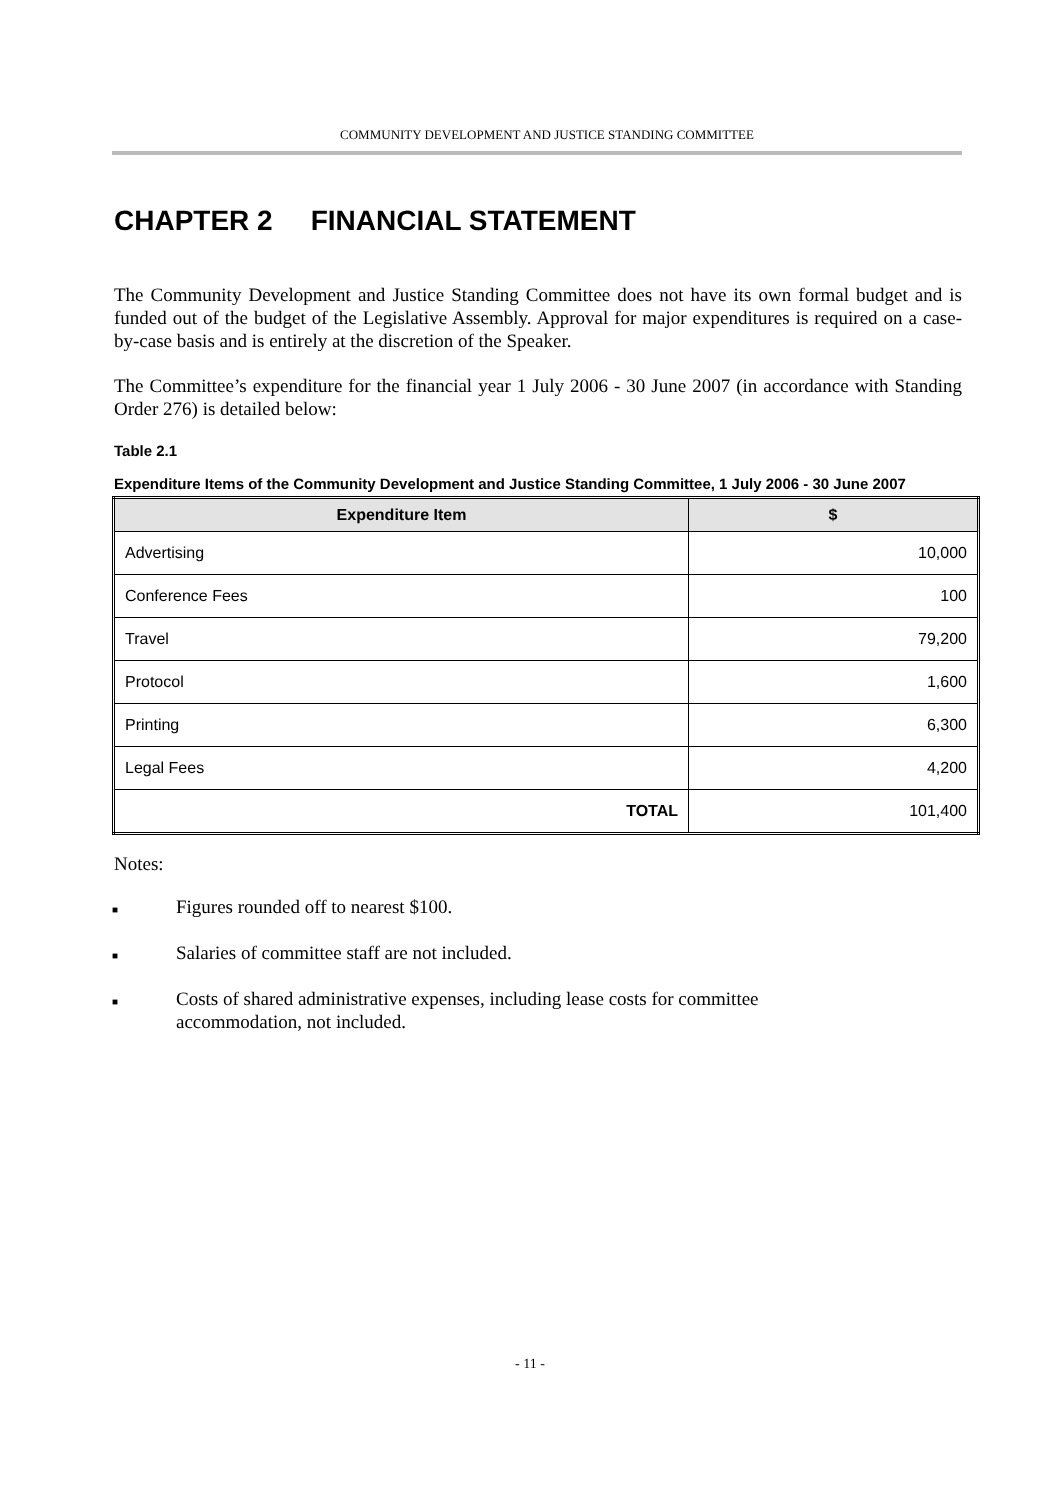COMMUNITY DEVELOPMENT AND JUSTICE STANDING COMMITTEE
CHAPTER 2 FINANCIAL STATEMENT
The Community Development and Justice Standing Committee does not have its own formal budget and is funded out of the budget of the Legislative Assembly. Approval for major expenditures is required on a case-by-case basis and is entirely at the discretion of the Speaker.
The Committee’s expenditure for the financial year 1 July 2006 - 30 June 2007 (in accordance with Standing Order 276) is detailed below:
Table 2.1
Expenditure Items of the Community Development and Justice Standing Committee, 1 July 2006 - 30 June 2007
| Expenditure Item | $ |
| --- | --- |
| Advertising | 10,000 |
| Conference Fees | 100 |
| Travel | 79,200 |
| Protocol | 1,600 |
| Printing | 6,300 |
| Legal Fees | 4,200 |
| TOTAL | 101,400 |
Notes:
■ Figures rounded off to nearest $100.
■ Salaries of committee staff are not included.
■ Costs of shared administrative expenses, including lease costs for committee
accommodation, not included.
- 11 -